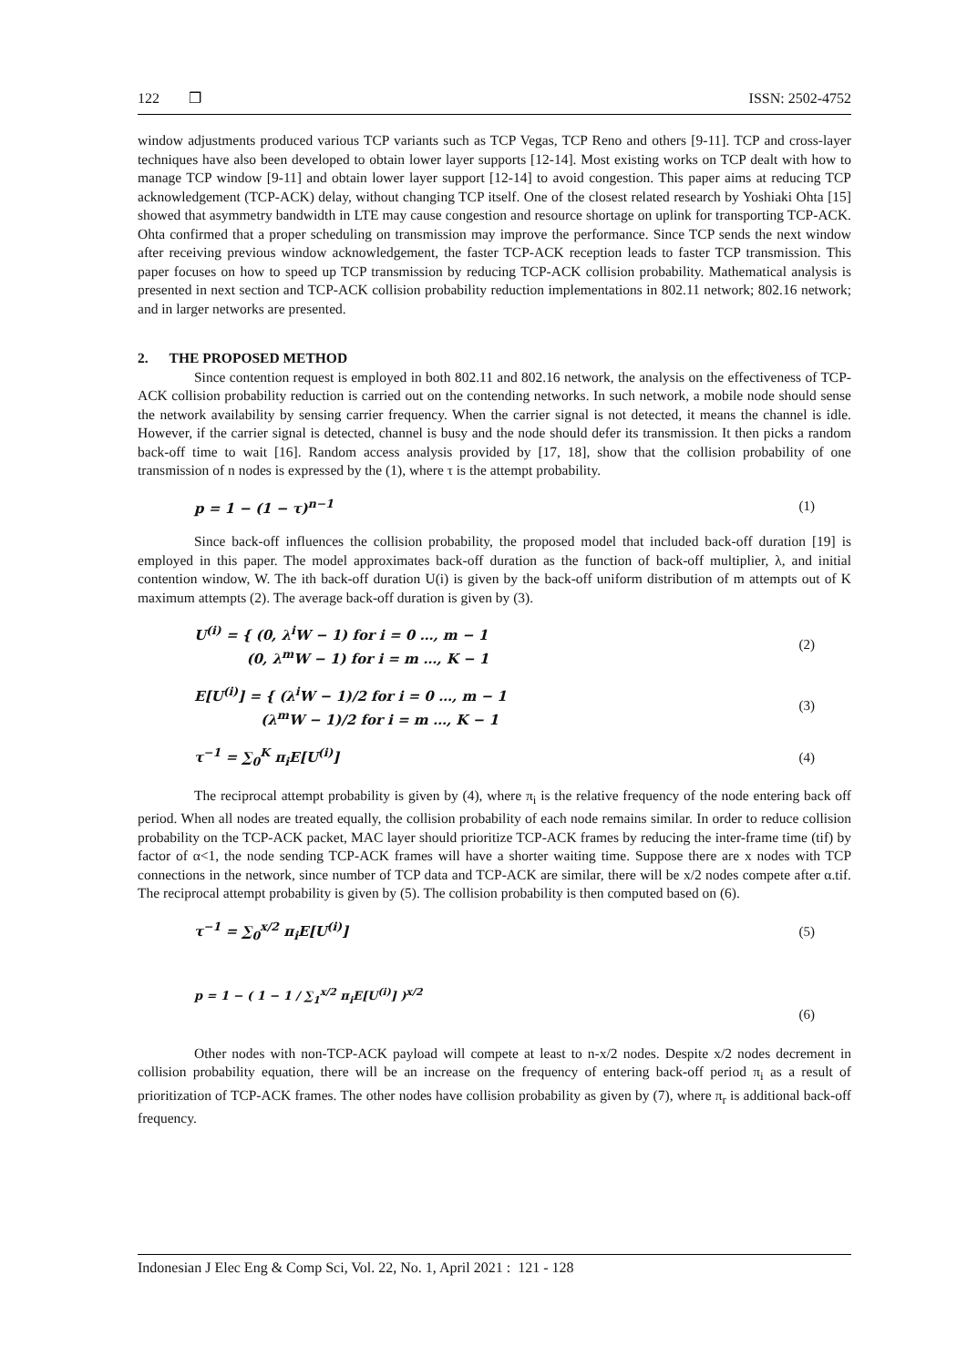122 ❒ ISSN: 2502-4752
window adjustments produced various TCP variants such as TCP Vegas, TCP Reno and others [9-11]. TCP and cross-layer techniques have also been developed to obtain lower layer supports [12-14]. Most existing works on TCP dealt with how to manage TCP window [9-11] and obtain lower layer support [12-14] to avoid congestion. This paper aims at reducing TCP acknowledgement (TCP-ACK) delay, without changing TCP itself. One of the closest related research by Yoshiaki Ohta [15] showed that asymmetry bandwidth in LTE may cause congestion and resource shortage on uplink for transporting TCP-ACK. Ohta confirmed that a proper scheduling on transmission may improve the performance. Since TCP sends the next window after receiving previous window acknowledgement, the faster TCP-ACK reception leads to faster TCP transmission. This paper focuses on how to speed up TCP transmission by reducing TCP-ACK collision probability. Mathematical analysis is presented in next section and TCP-ACK collision probability reduction implementations in 802.11 network; 802.16 network; and in larger networks are presented.
2. THE PROPOSED METHOD
Since contention request is employed in both 802.11 and 802.16 network, the analysis on the effectiveness of TCP-ACK collision probability reduction is carried out on the contending networks. In such network, a mobile node should sense the network availability by sensing carrier frequency. When the carrier signal is not detected, it means the channel is idle. However, if the carrier signal is detected, channel is busy and the node should defer its transmission. It then picks a random back-off time to wait [16]. Random access analysis provided by [17, 18], show that the collision probability of one transmission of n nodes is expressed by the (1), where τ is the attempt probability.
p = 1 − (1 − τ)<sup>n−1</sup> (1)
Since back-off influences the collision probability, the proposed model that included back-off duration [19] is employed in this paper. The model approximates back-off duration as the function of back-off multiplier, λ, and initial contention window, W. The ith back-off duration U(i) is given by the back-off uniform distribution of m attempts out of K maximum attempts (2). The average back-off duration is given by (3).
U<sup>(i)</sup> = { (0, λ<sup>i</sup>W − 1) for i = 0 …, m − 1
(0, λ<sup>m</sup>W − 1) for i = m …, K − 1 (2)
E[U<sup>(i)</sup>] = { (λ<sup>i</sup>W − 1)/2 for i = 0 …, m − 1
(λ<sup>m</sup>W − 1)/2 for i = m …, K − 1 (3)
τ<sup>−1</sup> = ∑<sub>0</sub><sup>K</sup> π<sub>i</sub>E[U<sup>(i)</sup>] (4)
The reciprocal attempt probability is given by (4), where π<sub>i</sub> is the relative frequency of the node entering back off period. When all nodes are treated equally, the collision probability of each node remains similar. In order to reduce collision probability on the TCP-ACK packet, MAC layer should prioritize TCP-ACK frames by reducing the inter-frame time (tif) by factor of α<1, the node sending TCP-ACK frames will have a shorter waiting time. Suppose there are x nodes with TCP connections in the network, since number of TCP data and TCP-ACK are similar, there will be x/2 nodes compete after α.tif. The reciprocal attempt probability is given by (5). The collision probability is then computed based on (6).
τ<sup>−1</sup> = ∑<sub>0</sub><sup>x/2</sup> π<sub>i</sub>E[U<sup>(i)</sup>] (5)
p = 1 − ( 1 − 1 / ∑<sub>1</sub><sup>x/2</sup> π<sub>i</sub>E[U<sup>(i)</sup>] )<sup>x/2</sup> (6)
Other nodes with non-TCP-ACK payload will compete at least to n-x/2 nodes. Despite x/2 nodes decrement in collision probability equation, there will be an increase on the frequency of entering back-off period π<sub>i</sub> as a result of prioritization of TCP-ACK frames. The other nodes have collision probability as given by (7), where π<sub>r</sub> is additional back-off frequency.
Indonesian J Elec Eng & Comp Sci, Vol. 22, No. 1, April 2021 : 121 - 128